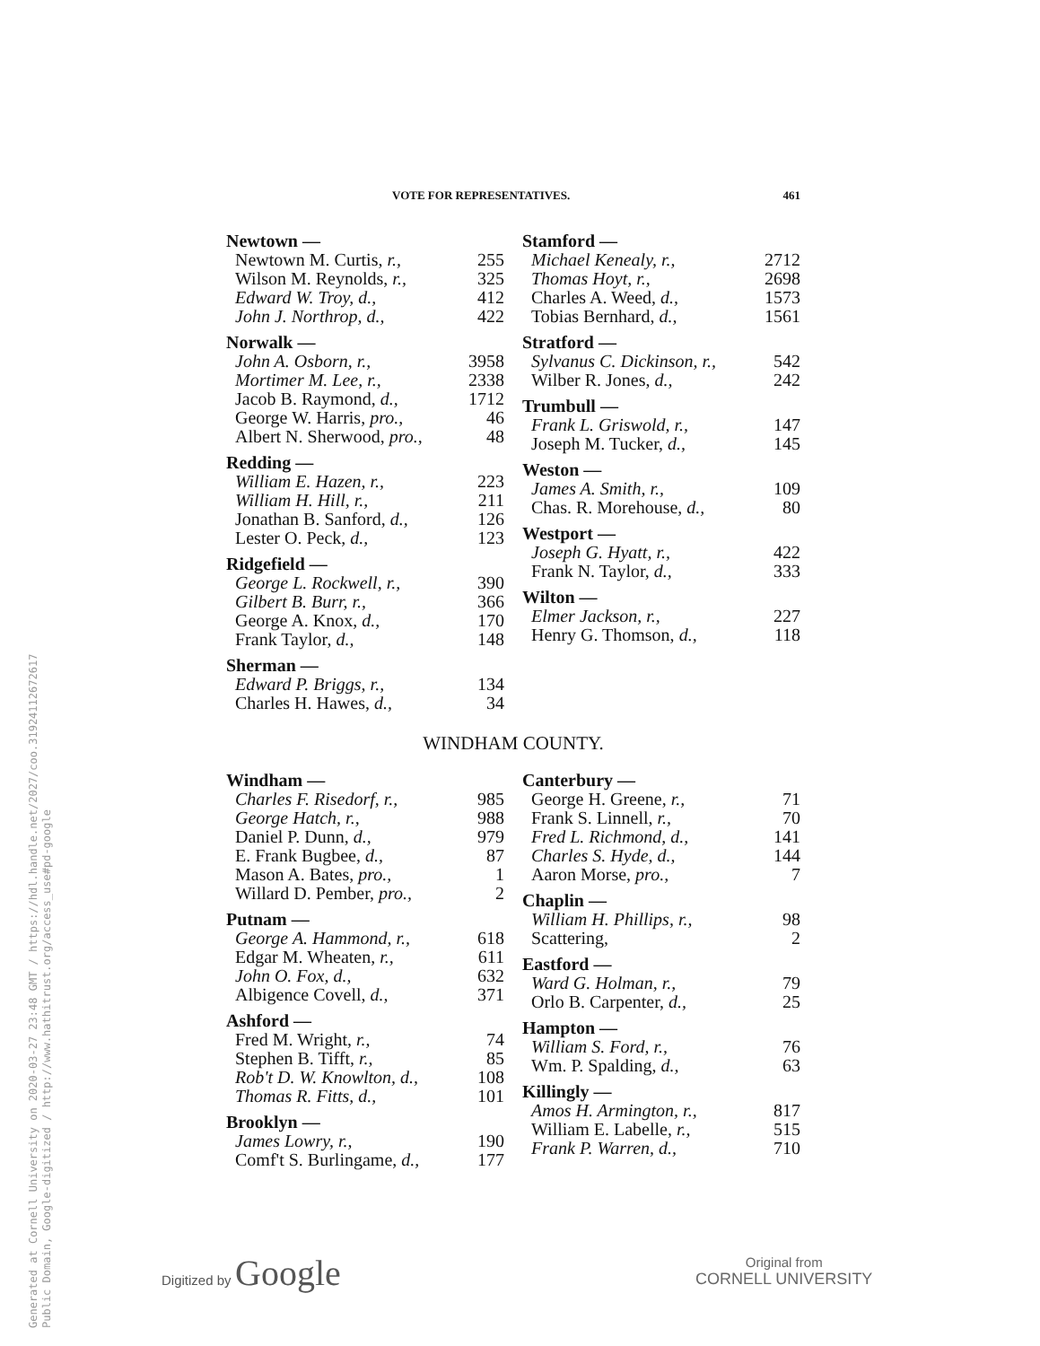Generated at Cornell University on 2020-03-27 23:48 GMT / https://hdl.handle.net/2027/coo.31924112672617
Public Domain, Google-digitized / http://www.hathitrust.org/access_use#pd-google
VOTE FOR REPRESENTATIVES. 461
| Newtown — | |
| Newtown M. Curtis, r., | 255 |
| Wilson M. Reynolds, r., | 325 |
| Edward W. Troy, d., | 412 |
| John J. Northrop, d., | 422 |
| Norwalk — | |
| John A. Osborn, r., | 3958 |
| Mortimer M. Lee, r., | 2338 |
| Jacob B. Raymond, d., | 1712 |
| George W. Harris, pro., | 46 |
| Albert N. Sherwood, pro., | 48 |
| Redding — | |
| William E. Hazen, r., | 223 |
| William H. Hill, r., | 211 |
| Jonathan B. Sanford, d., | 126 |
| Lester O. Peck, d., | 123 |
| Ridgefield — | |
| George L. Rockwell, r., | 390 |
| Gilbert B. Burr, r., | 366 |
| George A. Knox, d., | 170 |
| Frank Taylor, d., | 148 |
| Sherman — | |
| Edward P. Briggs, r., | 134 |
| Charles H. Hawes, d., | 34 |
| Stamford — | |
| Michael Kenealy, r., | 2712 |
| Thomas Hoyt, r., | 2698 |
| Charles A. Weed, d., | 1573 |
| Tobias Bernhard, d., | 1561 |
| Stratford — | |
| Sylvanus C. Dickinson, r., | 542 |
| Wilber R. Jones, d., | 242 |
| Trumbull — | |
| Frank L. Griswold, r., | 147 |
| Joseph M. Tucker, d., | 145 |
| Weston — | |
| James A. Smith, r., | 109 |
| Chas. R. Morehouse, d., | 80 |
| Westport — | |
| Joseph G. Hyatt, r., | 422 |
| Frank N. Taylor, d., | 333 |
| Wilton — | |
| Elmer Jackson, r., | 227 |
| Henry G. Thomson, d., | 118 |
WINDHAM COUNTY.
| Windham — | |
| Charles F. Risedorf, r., | 985 |
| George Hatch, r., | 988 |
| Daniel P. Dunn, d., | 979 |
| E. Frank Bugbee, d., | 87 |
| Mason A. Bates, pro., | 1 |
| Willard D. Pember, pro., | 2 |
| Putnam — | |
| George A. Hammond, r., | 618 |
| Edgar M. Wheaten, r., | 611 |
| John O. Fox, d., | 632 |
| Albigence Covell, d., | 371 |
| Ashford — | |
| Fred M. Wright, r., | 74 |
| Stephen B. Tifft, r., | 85 |
| Rob't D. W. Knowlton, d., | 108 |
| Thomas R. Fitts, d., | 101 |
| Brooklyn — | |
| James Lowry, r., | 190 |
| Comf't S. Burlingame, d., | 177 |
| Canterbury — | |
| George H. Greene, r., | 71 |
| Frank S. Linnell, r., | 70 |
| Fred L. Richmond, d., | 141 |
| Charles S. Hyde, d., | 144 |
| Aaron Morse, pro., | 7 |
| Chaplin — | |
| William H. Phillips, r., | 98 |
| Scattering, | 2 |
| Eastford — | |
| Ward G. Holman, r., | 79 |
| Orlo B. Carpenter, d., | 25 |
| Hampton — | |
| William S. Ford, r., | 76 |
| Wm. P. Spalding, d., | 63 |
| Killingly — | |
| Amos H. Armington, r., | 817 |
| William E. Labelle, r., | 515 |
| Frank P. Warren, d., | 710 |
Digitized by Google
Original from
CORNELL UNIVERSITY